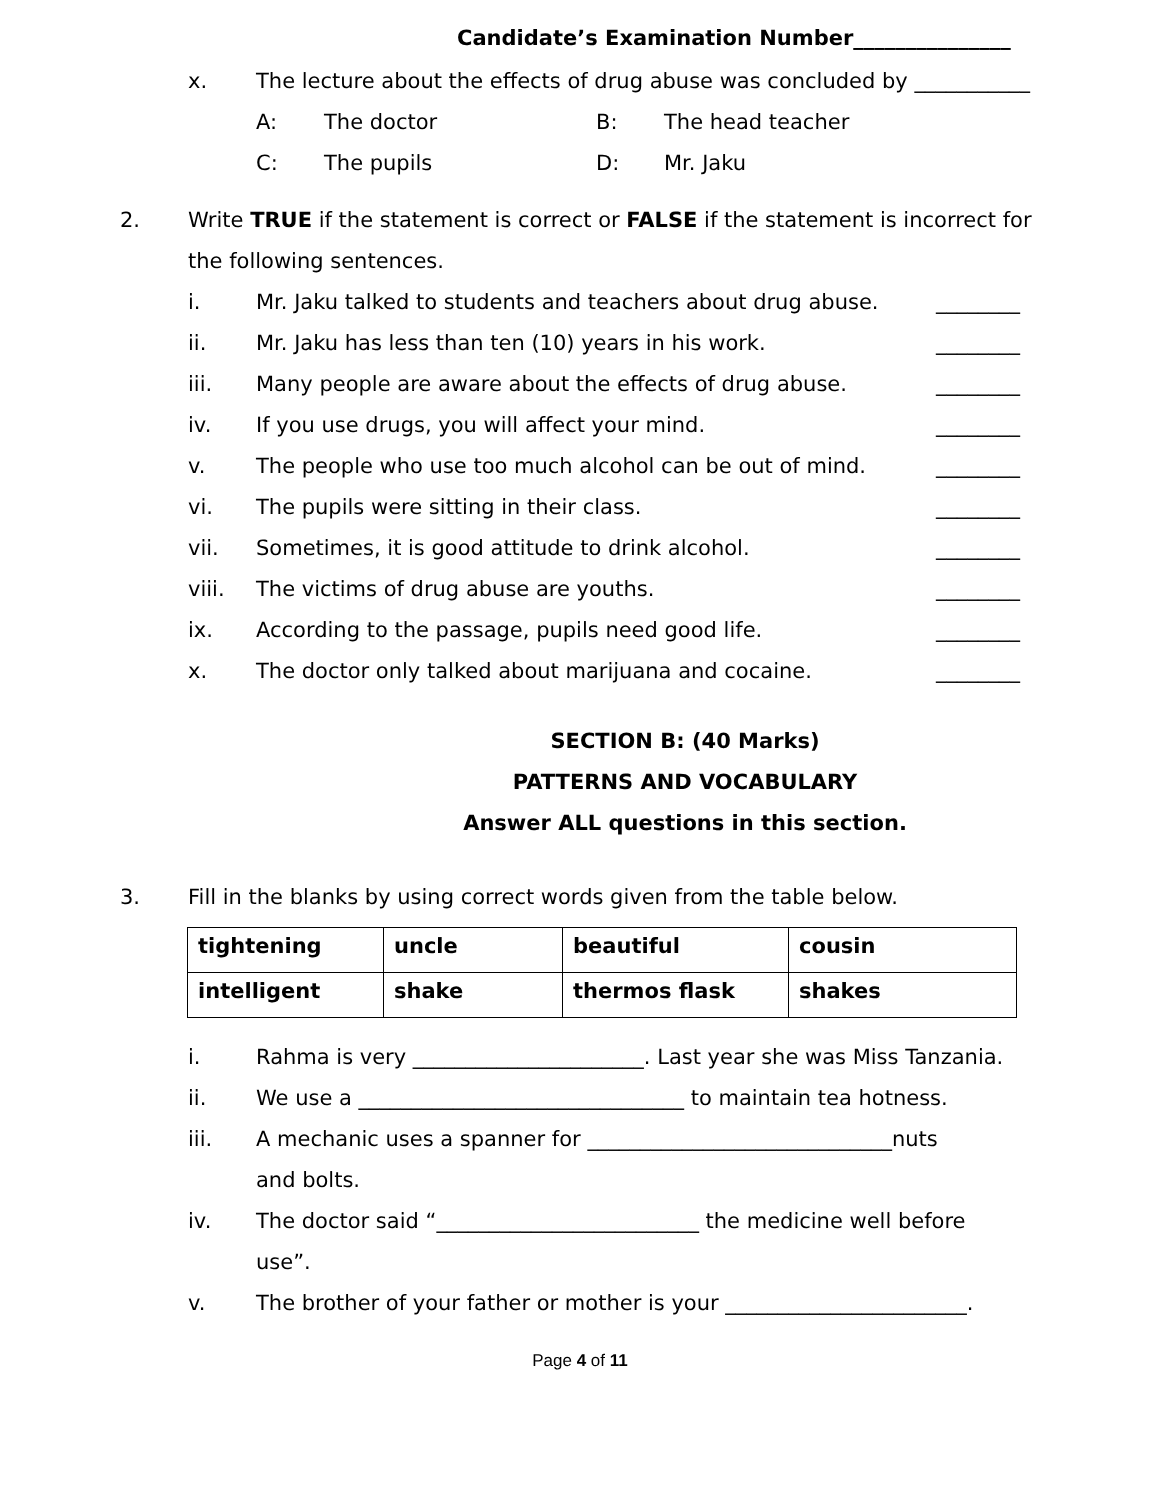Candidate’s Examination Number_______________
x. The lecture about the effects of drug abuse was concluded by ___________
A: The doctor B: The head teacher
C: The pupils D: Mr. Jaku
2. Write TRUE if the statement is correct or FALSE if the statement is incorrect for
the following sentences.
i. Mr. Jaku talked to students and teachers about drug abuse. ________
ii. Mr. Jaku has less than ten (10) years in his work. ________
iii. Many people are aware about the effects of drug abuse. ________
iv. If you use drugs, you will affect your mind. ________
v. The people who use too much alcohol can be out of mind. ________
vi. The pupils were sitting in their class. ________
vii. Sometimes, it is good attitude to drink alcohol. ________
viii. The victims of drug abuse are youths. ________
ix. According to the passage, pupils need good life. ________
x. The doctor only talked about marijuana and cocaine. ________
SECTION B: (40 Marks)
PATTERNS AND VOCABULARY
Answer ALL questions in this section.
3. Fill in the blanks by using correct words given from the table below.
| tightening | uncle | beautiful | cousin |
| intelligent | shake | thermos flask | shakes |
i. Rahma is very ______________________. Last year she was Miss Tanzania.
ii. We use a _______________________________ to maintain tea hotness.
iii. A mechanic uses a spanner for _____________________________nuts
and bolts.
iv. The doctor said “_________________________ the medicine well before
use”.
v. The brother of your father or mother is your _______________________.
Page 4 of 11